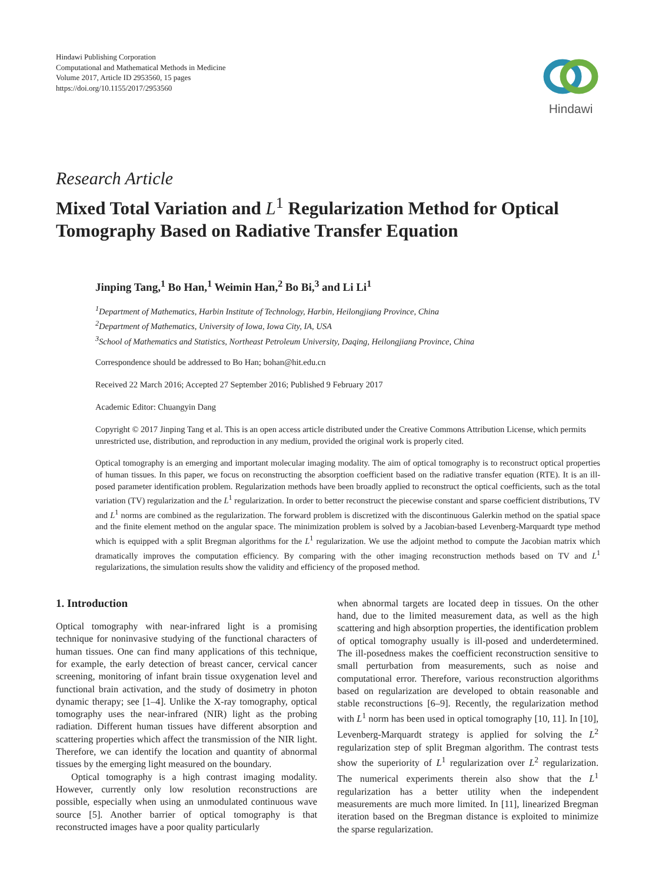Hindawi Publishing Corporation
Computational and Mathematical Methods in Medicine
Volume 2017, Article ID 2953560, 15 pages
https://doi.org/10.1155/2017/2953560
Hindawi
Research Article
Mixed Total Variation and L<sup>1</sup> Regularization Method for Optical Tomography Based on Radiative Transfer Equation
Jinping Tang,<sup>1</sup> Bo Han,<sup>1</sup> Weimin Han,<sup>2</sup> Bo Bi,<sup>3</sup> and Li Li<sup>1</sup>
<sup>1</sup> Department of Mathematics, Harbin Institute of Technology, Harbin, Heilongjiang Province, China
<sup>2</sup> Department of Mathematics, University of Iowa, Iowa City, IA, USA
<sup>3</sup> School of Mathematics and Statistics, Northeast Petroleum University, Daqing, Heilongjiang Province, China
Correspondence should be addressed to Bo Han; bohan@hit.edu.cn
Received 22 March 2016; Accepted 27 September 2016; Published 9 February 2017
Academic Editor: Chuangyin Dang
Copyright © 2017 Jinping Tang et al. This is an open access article distributed under the Creative Commons Attribution License, which permits unrestricted use, distribution, and reproduction in any medium, provided the original work is properly cited.
Optical tomography is an emerging and important molecular imaging modality. The aim of optical tomography is to reconstruct optical properties of human tissues. In this paper, we focus on reconstructing the absorption coefficient based on the radiative transfer equation (RTE). It is an ill-posed parameter identification problem. Regularization methods have been broadly applied to reconstruct the optical coefficients, such as the total variation (TV) regularization and the L<sup>1</sup> regularization. In order to better reconstruct the piecewise constant and sparse coefficient distributions, TV and L<sup>1</sup> norms are combined as the regularization. The forward problem is discretized with the discontinuous Galerkin method on the spatial space and the finite element method on the angular space. The minimization problem is solved by a Jacobian-based Levenberg-Marquardt type method which is equipped with a split Bregman algorithms for the L<sup>1</sup> regularization. We use the adjoint method to compute the Jacobian matrix which dramatically improves the computation efficiency. By comparing with the other imaging reconstruction methods based on TV and L<sup>1</sup> regularizations, the simulation results show the validity and efficiency of the proposed method.
1. Introduction
Optical tomography with near-infrared light is a promising technique for noninvasive studying of the functional characters of human tissues. One can find many applications of this technique, for example, the early detection of breast cancer, cervical cancer screening, monitoring of infant brain tissue oxygenation level and functional brain activation, and the study of dosimetry in photon dynamic therapy; see [1–4]. Unlike the X-ray tomography, optical tomography uses the near-infrared (NIR) light as the probing radiation. Different human tissues have different absorption and scattering properties which affect the transmission of the NIR light. Therefore, we can identify the location and quantity of abnormal tissues by the emerging light measured on the boundary.
Optical tomography is a high contrast imaging modality. However, currently only low resolution reconstructions are possible, especially when using an unmodulated continuous wave source [5]. Another barrier of optical tomography is that reconstructed images have a poor quality particularly
when abnormal targets are located deep in tissues. On the other hand, due to the limited measurement data, as well as the high scattering and high absorption properties, the identification problem of optical tomography usually is ill-posed and underdetermined. The ill-posedness makes the coefficient reconstruction sensitive to small perturbation from measurements, such as noise and computational error. Therefore, various reconstruction algorithms based on regularization are developed to obtain reasonable and stable reconstructions [6–9]. Recently, the regularization method with L<sup>1</sup> norm has been used in optical tomography [10, 11]. In [10], Levenberg-Marquardt strategy is applied for solving the L<sup>2</sup> regularization step of split Bregman algorithm. The contrast tests show the superiority of L<sup>1</sup> regularization over L<sup>2</sup> regularization. The numerical experiments therein also show that the L<sup>1</sup> regularization has a better utility when the independent measurements are much more limited. In [11], linearized Bregman iteration based on the Bregman distance is exploited to minimize the sparse regularization.